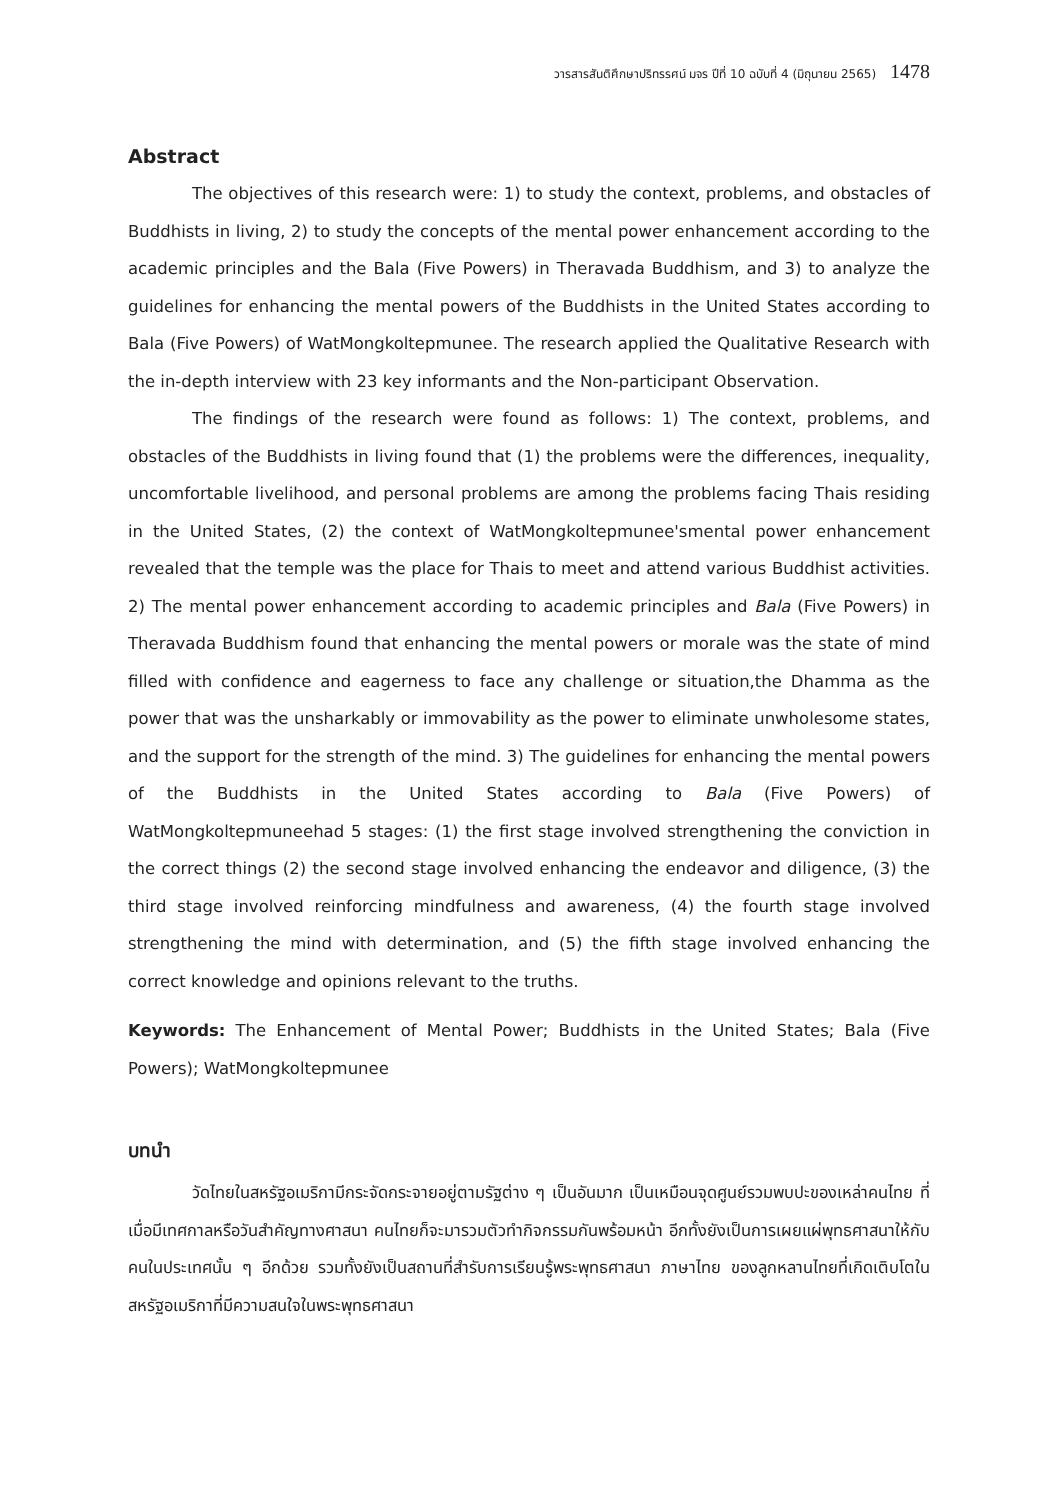วารสารสันติศึกษาปริทรรศน์ มจร ปีที่ 10 ฉบับที่ 4 (มิถุนายน 2565) 1478
Abstract
The objectives of this research were: 1) to study the context, problems, and obstacles of Buddhists in living, 2) to study the concepts of the mental power enhancement according to the academic principles and the Bala (Five Powers) in Theravada Buddhism, and 3) to analyze the guidelines for enhancing the mental powers of the Buddhists in the United States according to Bala (Five Powers) of WatMongkoltepmunee. The research applied the Qualitative Research with the in-depth interview with 23 key informants and the Non-participant Observation.
The findings of the research were found as follows: 1) The context, problems, and obstacles of the Buddhists in living found that (1) the problems were the differences, inequality, uncomfortable livelihood, and personal problems are among the problems facing Thais residing in the United States, (2) the context of WatMongkoltepmunee'smental power enhancement revealed that the temple was the place for Thais to meet and attend various Buddhist activities. 2) The mental power enhancement according to academic principles and Bala (Five Powers) in Theravada Buddhism found that enhancing the mental powers or morale was the state of mind filled with confidence and eagerness to face any challenge or situation,the Dhamma as the power that was the unsharkably or immovability as the power to eliminate unwholesome states, and the support for the strength of the mind. 3) The guidelines for enhancing the mental powers of the Buddhists in the United States according to Bala (Five Powers) of WatMongkoltepmuneehad 5 stages: (1) the first stage involved strengthening the conviction in the correct things (2) the second stage involved enhancing the endeavor and diligence, (3) the third stage involved reinforcing mindfulness and awareness, (4) the fourth stage involved strengthening the mind with determination, and (5) the fifth stage involved enhancing the correct knowledge and opinions relevant to the truths.
Keywords: The Enhancement of Mental Power; Buddhists in the United States; Bala (Five Powers); WatMongkoltepmunee
บทนำ
วัดไทยในสหรัฐอเมริกามีกระจัดกระจายอยู่ตามรัฐต่าง ๆ เป็นอันมาก เป็นเหมือนจุดศูนย์รวมพบปะของเหล่าคนไทย ที่เมื่อมีเทศกาลหรือวันสำคัญทางศาสนา คนไทยก็จะมารวมตัวทำกิจกรรมกันพร้อมหน้า อีกทั้งยังเป็นการเผยแผ่พุทธศาสนาให้กับคนในประเทศนั้น ๆ อีกด้วย รวมทั้งยังเป็นสถานที่สำรับการเรียนรู้พระพุทธศาสนา ภาษาไทย ของลูกหลานไทยที่เกิดเติบโตในสหรัฐอเมริกาที่มีความสนใจในพระพุทธศาสนา